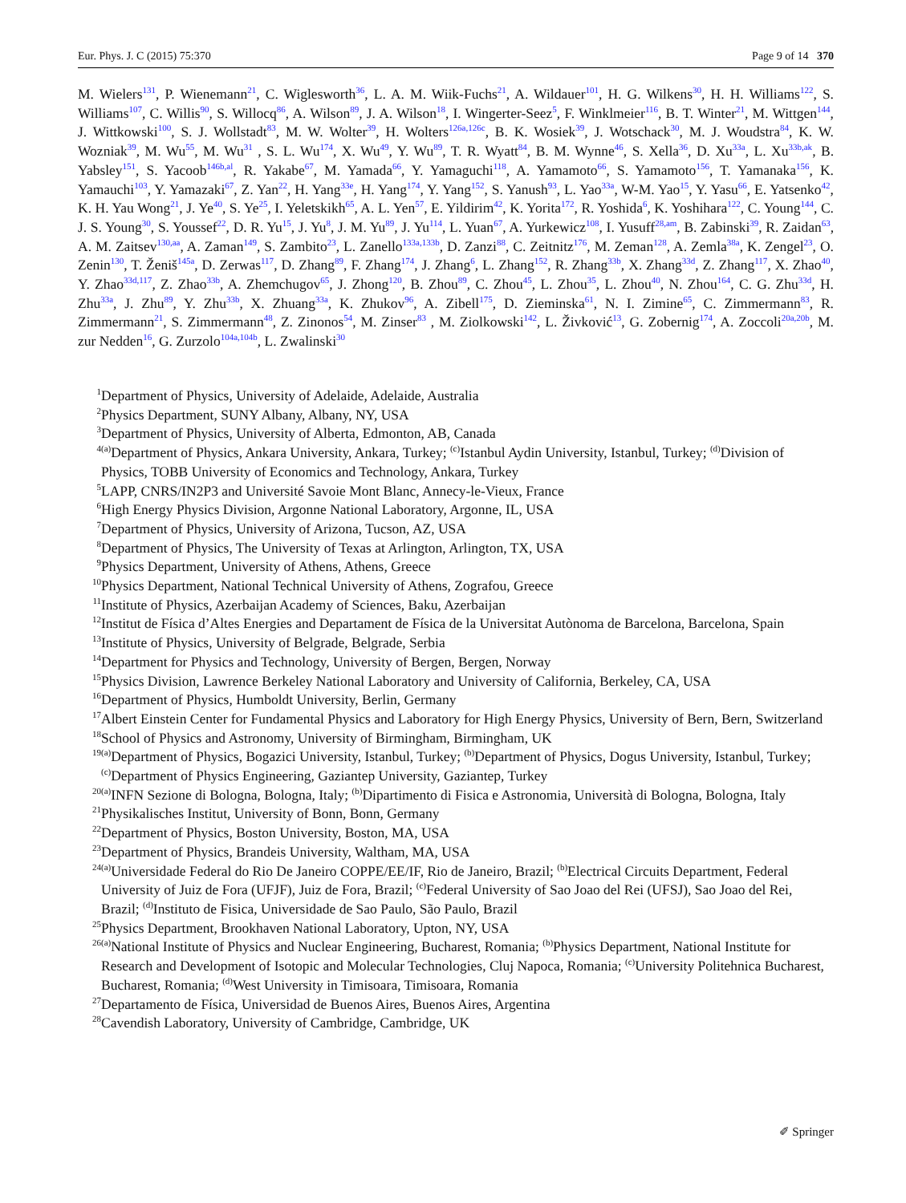Eur. Phys. J. C (2015) 75:370 Page 9 of 14 370
M. Wielers<sup>131</sup>, P. Wienemann<sup>21</sup>, C. Wiglesworth<sup>36</sup>, L. A. M. Wiik-Fuchs<sup>21</sup>, A. Wildauer<sup>101</sup>, H. G. Wilkens<sup>30</sup>, H. H. Williams<sup>122</sup>, S. Williams<sup>107</sup>, C. Willis<sup>90</sup>, S. Willocq<sup>86</sup>, A. Wilson<sup>89</sup>, J. A. Wilson<sup>18</sup>, I. Wingerter-Seez<sup>5</sup>, F. Winklmeier<sup>116</sup>, B. T. Winter<sup>21</sup>, M. Wittgen<sup>144</sup>, J. Wittkowski<sup>100</sup>, S. J. Wollstadt<sup>83</sup>, M. W. Wolter<sup>39</sup>, H. Wolters<sup>126a,126c</sup>, B. K. Wosiek<sup>39</sup>, J. Wotschack<sup>30</sup>, M. J. Woudstra<sup>84</sup>, K. W. Wozniak<sup>39</sup>, M. Wu<sup>55</sup>, M. Wu<sup>31</sup> , S. L. Wu<sup>174</sup>, X. Wu<sup>49</sup>, Y. Wu<sup>89</sup>, T. R. Wyatt<sup>84</sup>, B. M. Wynne<sup>46</sup>, S. Xella<sup>36</sup>, D. Xu<sup>33a</sup>, L. Xu<sup>33b,ak</sup>, B. Yabsley<sup>151</sup>, S. Yacoob<sup>146b,al</sup>, R. Yakabe<sup>67</sup>, M. Yamada<sup>66</sup>, Y. Yamaguchi<sup>118</sup>, A. Yamamoto<sup>66</sup>, S. Yamamoto<sup>156</sup>, T. Yamanaka<sup>156</sup>, K. Yamauchi<sup>103</sup>, Y. Yamazaki<sup>67</sup>, Z. Yan<sup>22</sup>, H. Yang<sup>33e</sup>, H. Yang<sup>174</sup>, Y. Yang<sup>152</sup>, S. Yanush<sup>93</sup>, L. Yao<sup>33a</sup>, W-M. Yao<sup>15</sup>, Y. Yasu<sup>66</sup>, E. Yatsenko<sup>42</sup>, K. H. Yau Wong<sup>21</sup>, J. Ye<sup>40</sup>, S. Ye<sup>25</sup>, I. Yeletskikh<sup>65</sup>, A. L. Yen<sup>57</sup>, E. Yildirim<sup>42</sup>, K. Yorita<sup>172</sup>, R. Yoshida<sup>6</sup>, K. Yoshihara<sup>122</sup>, C. Young<sup>144</sup>, C. J. S. Young<sup>30</sup>, S. Youssef<sup>22</sup>, D. R. Yu<sup>15</sup>, J. Yu<sup>8</sup>, J. M. Yu<sup>89</sup>, J. Yu<sup>114</sup>, L. Yuan<sup>67</sup>, A. Yurkewicz<sup>108</sup>, I. Yusuff<sup>28,am</sup>, B. Zabinski<sup>39</sup>, R. Zaidan<sup>63</sup>, A. M. Zaitsev<sup>130,aa</sup>, A. Zaman<sup>149</sup>, S. Zambito<sup>23</sup>, L. Zanello<sup>133a,133b</sup>, D. Zanzi<sup>88</sup>, C. Zeitnitz<sup>176</sup>, M. Zeman<sup>128</sup>, A. Zemla<sup>38a</sup>, K. Zengel<sup>23</sup>, O. Zenin<sup>130</sup>, T. Ženiš<sup>145a</sup>, D. Zerwas<sup>117</sup>, D. Zhang<sup>89</sup>, F. Zhang<sup>174</sup>, J. Zhang<sup>6</sup>, L. Zhang<sup>152</sup>, R. Zhang<sup>33b</sup>, X. Zhang<sup>33d</sup>, Z. Zhang<sup>117</sup>, X. Zhao<sup>40</sup>, Y. Zhao<sup>33d,117</sup>, Z. Zhao<sup>33b</sup>, A. Zhemchugov<sup>65</sup>, J. Zhong<sup>120</sup>, B. Zhou<sup>89</sup>, C. Zhou<sup>45</sup>, L. Zhou<sup>35</sup>, L. Zhou<sup>40</sup>, N. Zhou<sup>164</sup>, C. G. Zhu<sup>33d</sup>, H. Zhu<sup>33a</sup>, J. Zhu<sup>89</sup>, Y. Zhu<sup>33b</sup>, X. Zhuang<sup>33a</sup>, K. Zhukov<sup>96</sup>, A. Zibell<sup>175</sup>, D. Zieminska<sup>61</sup>, N. I. Zimine<sup>65</sup>, C. Zimmermann<sup>83</sup>, R. Zimmermann<sup>21</sup>, S. Zimmermann<sup>48</sup>, Z. Zinonos<sup>54</sup>, M. Zinser<sup>83</sup> , M. Ziolkowski<sup>142</sup>, L. Živković<sup>13</sup>, G. Zobernig<sup>174</sup>, A. Zoccoli<sup>20a,20b</sup>, M. zur Nedden<sup>16</sup>, G. Zurzolo<sup>104a,104b</sup>, L. Zwalinski<sup>30</sup>
<sup>1</sup> Department of Physics, University of Adelaide, Adelaide, Australia
<sup>2</sup> Physics Department, SUNY Albany, Albany, NY, USA
<sup>3</sup> Department of Physics, University of Alberta, Edmonton, AB, Canada
<sup>4</sup> <sup>(a)</sup>Department of Physics, Ankara University, Ankara, Turkey; <sup>(c)</sup>Istanbul Aydin University, Istanbul, Turkey; <sup>(d)</sup>Division of Physics, TOBB University of Economics and Technology, Ankara, Turkey
<sup>5</sup> LAPP, CNRS/IN2P3 and Université Savoie Mont Blanc, Annecy-le-Vieux, France
<sup>6</sup> High Energy Physics Division, Argonne National Laboratory, Argonne, IL, USA
<sup>7</sup> Department of Physics, University of Arizona, Tucson, AZ, USA
<sup>8</sup> Department of Physics, The University of Texas at Arlington, Arlington, TX, USA
<sup>9</sup> Physics Department, University of Athens, Athens, Greece
<sup>10</sup> Physics Department, National Technical University of Athens, Zografou, Greece
<sup>11</sup> Institute of Physics, Azerbaijan Academy of Sciences, Baku, Azerbaijan
<sup>12</sup> Institut de Física d’Altes Energies and Departament de Física de la Universitat Autònoma de Barcelona, Barcelona, Spain
<sup>13</sup> Institute of Physics, University of Belgrade, Belgrade, Serbia
<sup>14</sup> Department for Physics and Technology, University of Bergen, Bergen, Norway
<sup>15</sup> Physics Division, Lawrence Berkeley National Laboratory and University of California, Berkeley, CA, USA
<sup>16</sup> Department of Physics, Humboldt University, Berlin, Germany
<sup>17</sup> Albert Einstein Center for Fundamental Physics and Laboratory for High Energy Physics, University of Bern, Bern, Switzerland
<sup>18</sup> School of Physics and Astronomy, University of Birmingham, Birmingham, UK
<sup>19</sup> <sup>(a)</sup>Department of Physics, Bogazici University, Istanbul, Turkey; <sup>(b)</sup>Department of Physics, Dogus University, Istanbul, Turkey; <sup>(c)</sup>Department of Physics Engineering, Gaziantep University, Gaziantep, Turkey
<sup>20</sup> <sup>(a)</sup>INFN Sezione di Bologna, Bologna, Italy; <sup>(b)</sup>Dipartimento di Fisica e Astronomia, Università di Bologna, Bologna, Italy
<sup>21</sup> Physikalisches Institut, University of Bonn, Bonn, Germany
<sup>22</sup> Department of Physics, Boston University, Boston, MA, USA
<sup>23</sup> Department of Physics, Brandeis University, Waltham, MA, USA
<sup>24</sup> <sup>(a)</sup>Universidade Federal do Rio De Janeiro COPPE/EE/IF, Rio de Janeiro, Brazil; <sup>(b)</sup>Electrical Circuits Department, Federal University of Juiz de Fora (UFJF), Juiz de Fora, Brazil; <sup>(c)</sup>Federal University of Sao Joao del Rei (UFSJ), Sao Joao del Rei, Brazil; <sup>(d)</sup>Instituto de Fisica, Universidade de Sao Paulo, São Paulo, Brazil
<sup>25</sup> Physics Department, Brookhaven National Laboratory, Upton, NY, USA
<sup>26</sup> <sup>(a)</sup>National Institute of Physics and Nuclear Engineering, Bucharest, Romania; <sup>(b)</sup>Physics Department, National Institute for Research and Development of Isotopic and Molecular Technologies, Cluj Napoca, Romania; <sup>(c)</sup>University Politehnica Bucharest, Bucharest, Romania; <sup>(d)</sup>West University in Timisoara, Timisoara, Romania
<sup>27</sup> Departamento de Física, Universidad de Buenos Aires, Buenos Aires, Argentina
<sup>28</sup> Cavendish Laboratory, University of Cambridge, Cambridge, UK
✐ Springer